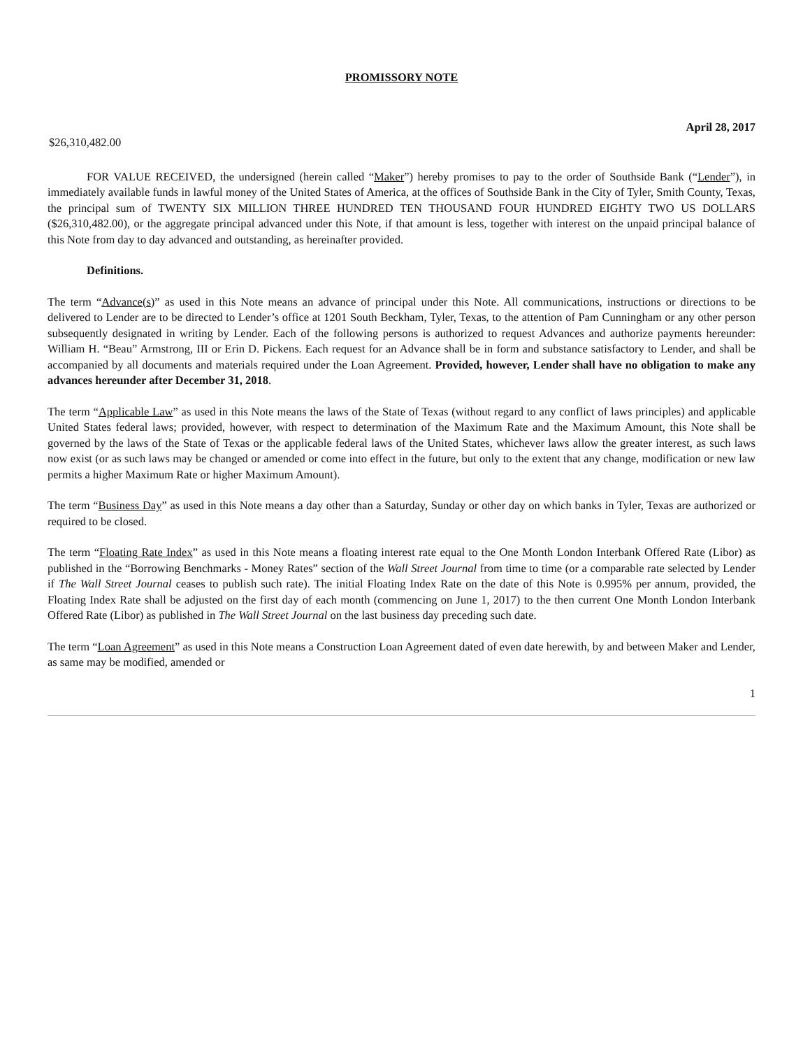PROMISSORY NOTE
April 28, 2017
$26,310,482.00
FOR VALUE RECEIVED, the undersigned (herein called “Maker”) hereby promises to pay to the order of Southside Bank (“Lender”), in immediately available funds in lawful money of the United States of America, at the offices of Southside Bank in the City of Tyler, Smith County, Texas, the principal sum of TWENTY SIX MILLION THREE HUNDRED TEN THOUSAND FOUR HUNDRED EIGHTY TWO US DOLLARS ($26,310,482.00), or the aggregate principal advanced under this Note, if that amount is less, together with interest on the unpaid principal balance of this Note from day to day advanced and outstanding, as hereinafter provided.
Definitions.
The term “Advance(s)” as used in this Note means an advance of principal under this Note. All communications, instructions or directions to be delivered to Lender are to be directed to Lender’s office at 1201 South Beckham, Tyler, Texas, to the attention of Pam Cunningham or any other person subsequently designated in writing by Lender. Each of the following persons is authorized to request Advances and authorize payments hereunder: William H. “Beau” Armstrong, III or Erin D. Pickens. Each request for an Advance shall be in form and substance satisfactory to Lender, and shall be accompanied by all documents and materials required under the Loan Agreement. Provided, however, Lender shall have no obligation to make any advances hereunder after December 31, 2018.
The term “Applicable Law” as used in this Note means the laws of the State of Texas (without regard to any conflict of laws principles) and applicable United States federal laws; provided, however, with respect to determination of the Maximum Rate and the Maximum Amount, this Note shall be governed by the laws of the State of Texas or the applicable federal laws of the United States, whichever laws allow the greater interest, as such laws now exist (or as such laws may be changed or amended or come into effect in the future, but only to the extent that any change, modification or new law permits a higher Maximum Rate or higher Maximum Amount).
The term “Business Day” as used in this Note means a day other than a Saturday, Sunday or other day on which banks in Tyler, Texas are authorized or required to be closed.
The term “Floating Rate Index” as used in this Note means a floating interest rate equal to the One Month London Interbank Offered Rate (Libor) as published in the “Borrowing Benchmarks - Money Rates” section of the Wall Street Journal from time to time (or a comparable rate selected by Lender if The Wall Street Journal ceases to publish such rate). The initial Floating Index Rate on the date of this Note is 0.995% per annum, provided, the Floating Index Rate shall be adjusted on the first day of each month (commencing on June 1, 2017) to the then current One Month London Interbank Offered Rate (Libor) as published in The Wall Street Journal on the last business day preceding such date.
The term “Loan Agreement” as used in this Note means a Construction Loan Agreement dated of even date herewith, by and between Maker and Lender, as same may be modified, amended or
1